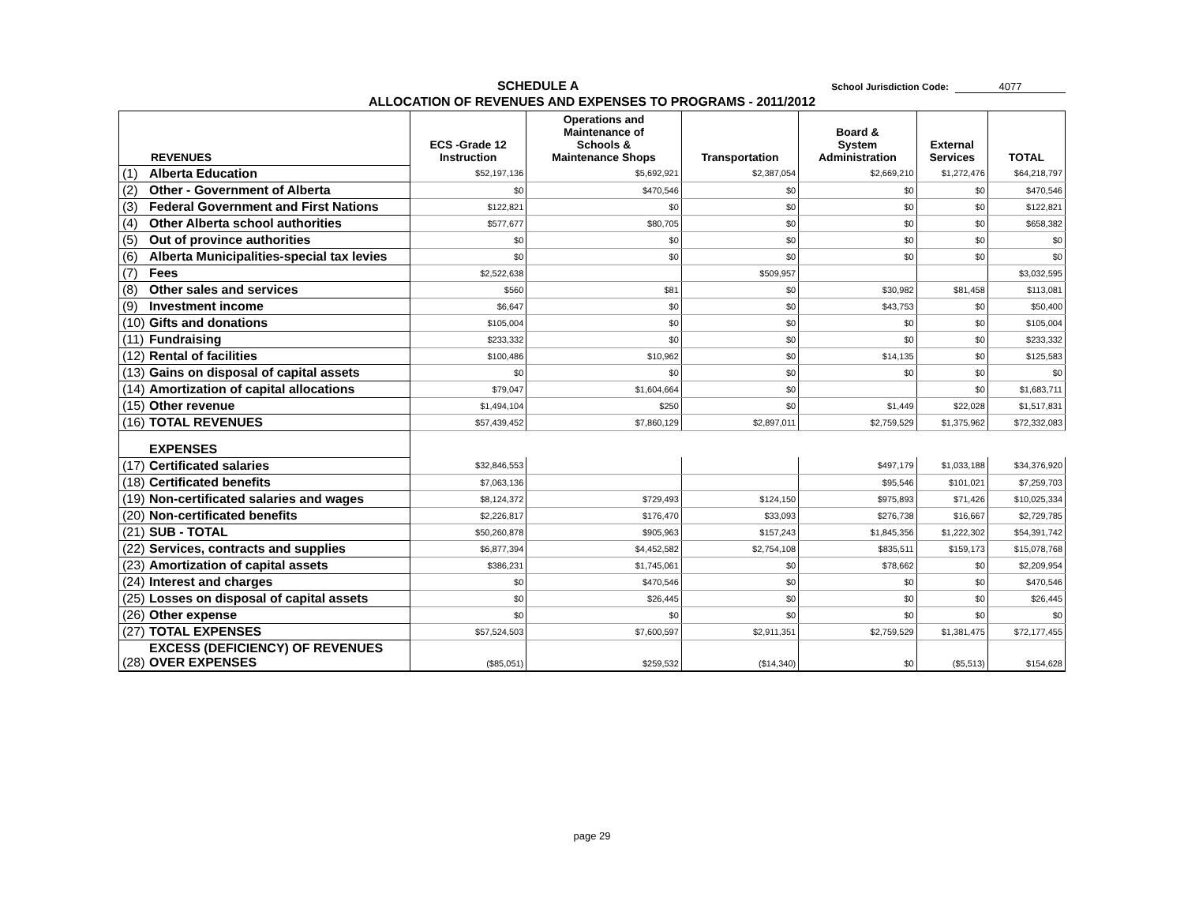SCHEDULE A
School Jurisdiction Code: 4077
ALLOCATION OF REVENUES AND EXPENSES TO PROGRAMS - 2011/2012
| REVENUES | ECS -Grade 12 Instruction | Operations and Maintenance of Schools & Maintenance Shops | Transportation | Board & System Administration | External Services | TOTAL |
| --- | --- | --- | --- | --- | --- | --- |
| (1) Alberta Education | $52,197,136 | $5,692,921 | $2,387,054 | $2,669,210 | $1,272,476 | $64,218,797 |
| (2) Other - Government of Alberta | $0 | $470,546 | $0 | $0 | $0 | $470,546 |
| (3) Federal Government and First Nations | $122,821 | $0 | $0 | $0 | $0 | $122,821 |
| (4) Other Alberta school authorities | $577,677 | $80,705 | $0 | $0 | $0 | $658,382 |
| (5) Out of province authorities | $0 | $0 | $0 | $0 | $0 | $0 |
| (6) Alberta Municipalities-special tax levies | $0 | $0 | $0 | $0 | $0 | $0 |
| (7) Fees | $2,522,638 | | $509,957 | | | $3,032,595 |
| (8) Other sales and services | $560 | $81 | $0 | $30,982 | $81,458 | $113,081 |
| (9) Investment income | $6,647 | $0 | $0 | $43,753 | $0 | $50,400 |
| (10) Gifts and donations | $105,004 | $0 | $0 | $0 | $0 | $105,004 |
| (11) Fundraising | $233,332 | $0 | $0 | $0 | $0 | $233,332 |
| (12) Rental of facilities | $100,486 | $10,962 | $0 | $14,135 | $0 | $125,583 |
| (13) Gains on disposal of capital assets | $0 | $0 | $0 | $0 | $0 | $0 |
| (14) Amortization of capital allocations | $79,047 | $1,604,664 | $0 | | $0 | $1,683,711 |
| (15) Other revenue | $1,494,104 | $250 | $0 | $1,449 | $22,028 | $1,517,831 |
| (16) TOTAL REVENUES | $57,439,452 | $7,860,129 | $2,897,011 | $2,759,529 | $1,375,962 | $72,332,083 |
| EXPENSES | | | | | | |
| (17) Certificated salaries | $32,846,553 | | | $497,179 | $1,033,188 | $34,376,920 |
| (18) Certificated benefits | $7,063,136 | | | $95,546 | $101,021 | $7,259,703 |
| (19) Non-certificated salaries and wages | $8,124,372 | $729,493 | $124,150 | $975,893 | $71,426 | $10,025,334 |
| (20) Non-certificated benefits | $2,226,817 | $176,470 | $33,093 | $276,738 | $16,667 | $2,729,785 |
| (21) SUB - TOTAL | $50,260,878 | $905,963 | $157,243 | $1,845,356 | $1,222,302 | $54,391,742 |
| (22) Services, contracts and supplies | $6,877,394 | $4,452,582 | $2,754,108 | $835,511 | $159,173 | $15,078,768 |
| (23) Amortization of capital assets | $386,231 | $1,745,061 | $0 | $78,662 | $0 | $2,209,954 |
| (24) Interest and charges | $0 | $470,546 | $0 | $0 | $0 | $470,546 |
| (25) Losses on disposal of capital assets | $0 | $26,445 | $0 | $0 | $0 | $26,445 |
| (26) Other expense | $0 | $0 | $0 | $0 | $0 | $0 |
| (27) TOTAL EXPENSES | $57,524,503 | $7,600,597 | $2,911,351 | $2,759,529 | $1,381,475 | $72,177,455 |
| EXCESS (DEFICIENCY) OF REVENUES (28) OVER EXPENSES | ($85,051) | $259,532 | ($14,340) | $0 | ($5,513) | $154,628 |
page 29